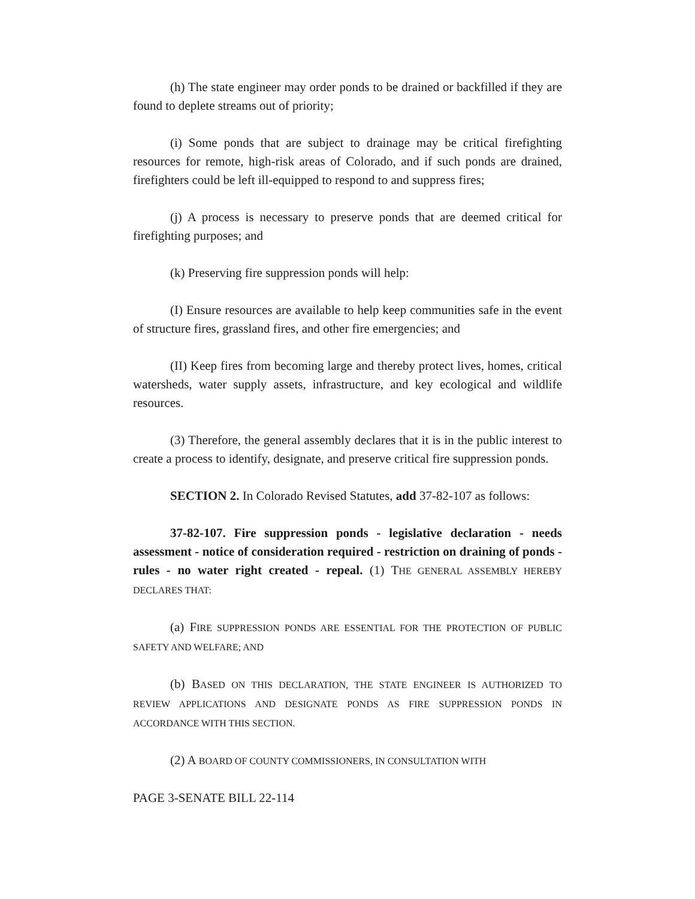(h) The state engineer may order ponds to be drained or backfilled if they are found to deplete streams out of priority;
(i) Some ponds that are subject to drainage may be critical firefighting resources for remote, high-risk areas of Colorado, and if such ponds are drained, firefighters could be left ill-equipped to respond to and suppress fires;
(j) A process is necessary to preserve ponds that are deemed critical for firefighting purposes; and
(k) Preserving fire suppression ponds will help:
(I) Ensure resources are available to help keep communities safe in the event of structure fires, grassland fires, and other fire emergencies; and
(II) Keep fires from becoming large and thereby protect lives, homes, critical watersheds, water supply assets, infrastructure, and key ecological and wildlife resources.
(3) Therefore, the general assembly declares that it is in the public interest to create a process to identify, designate, and preserve critical fire suppression ponds.
SECTION 2. In Colorado Revised Statutes, add 37-82-107 as follows:
37-82-107. Fire suppression ponds - legislative declaration - needs assessment - notice of consideration required - restriction on draining of ponds - rules - no water right created - repeal. (1) THE GENERAL ASSEMBLY HEREBY DECLARES THAT:
(a) FIRE SUPPRESSION PONDS ARE ESSENTIAL FOR THE PROTECTION OF PUBLIC SAFETY AND WELFARE; AND
(b) BASED ON THIS DECLARATION, THE STATE ENGINEER IS AUTHORIZED TO REVIEW APPLICATIONS AND DESIGNATE PONDS AS FIRE SUPPRESSION PONDS IN ACCORDANCE WITH THIS SECTION.
(2) A BOARD OF COUNTY COMMISSIONERS, IN CONSULTATION WITH
PAGE 3-SENATE BILL 22-114